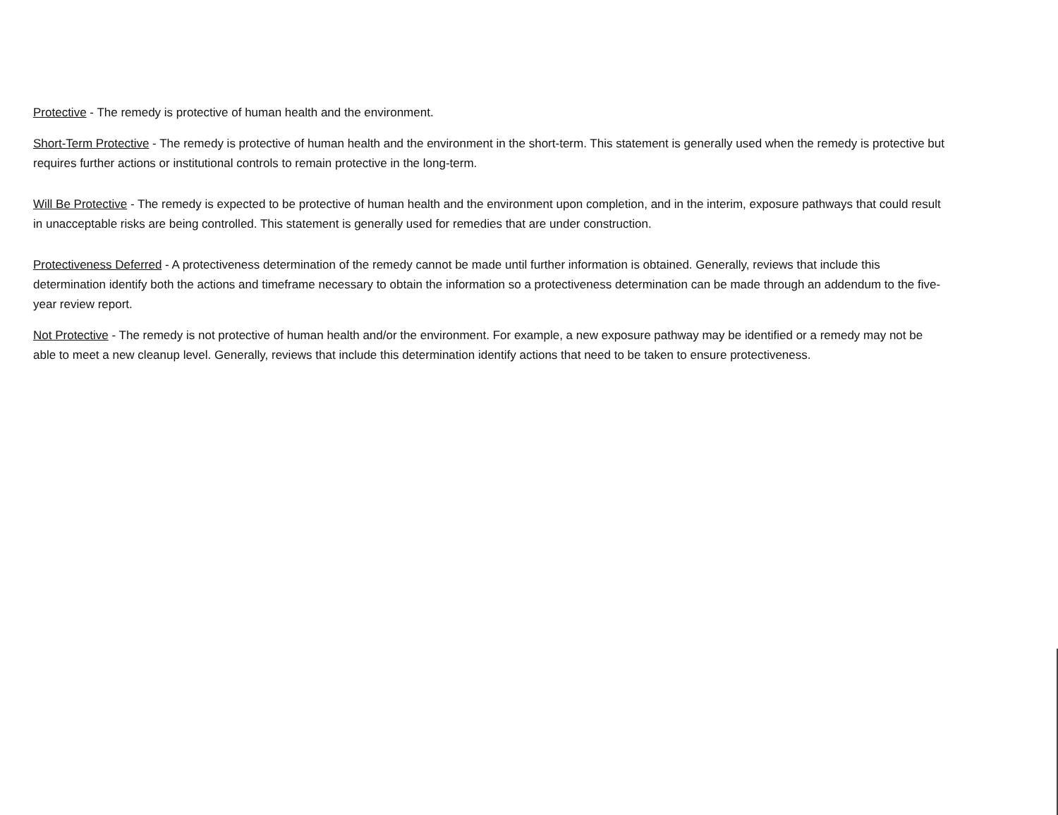Protective - The remedy is protective of human health and the environment.
Short-Term Protective - The remedy is protective of human health and the environment in the short-term. This statement is generally used when the remedy is protective but requires further actions or institutional controls to remain protective in the long-term.
Will Be Protective - The remedy is expected to be protective of human health and the environment upon completion, and in the interim, exposure pathways that could result in unacceptable risks are being controlled. This statement is generally used for remedies that are under construction.
Protectiveness Deferred - A protectiveness determination of the remedy cannot be made until further information is obtained. Generally, reviews that include this determination identify both the actions and timeframe necessary to obtain the information so a protectiveness determination can be made through an addendum to the five-year review report.
Not Protective - The remedy is not protective of human health and/or the environment. For example, a new exposure pathway may be identified or a remedy may not be able to meet a new cleanup level. Generally, reviews that include this determination identify actions that need to be taken to ensure protectiveness.